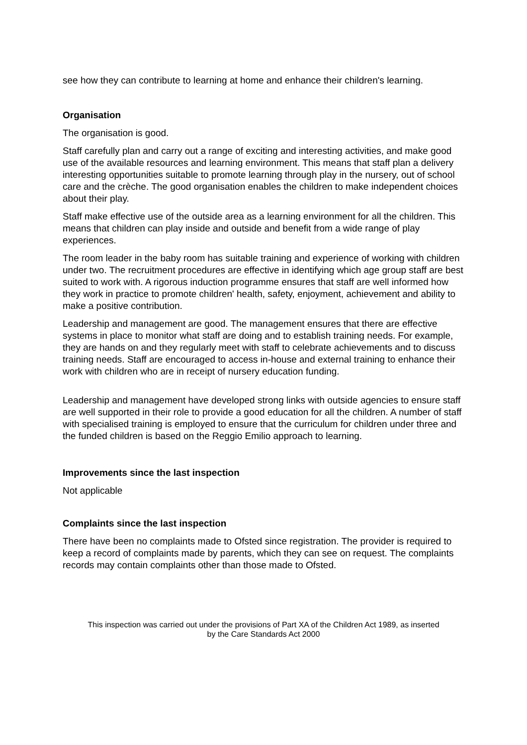see how they can contribute to learning at home and enhance their children's learning.
Organisation
The organisation is good.
Staff carefully plan and carry out a range of exciting and interesting activities, and make good use of the available resources and learning environment. This means that staff plan a delivery interesting opportunities suitable to promote learning through play in the nursery, out of school care and the crèche. The good organisation enables the children to make independent choices about their play.
Staff make effective use of the outside area as a learning environment for all the children. This means that children can play inside and outside and benefit from a wide range of play experiences.
The room leader in the baby room has suitable training and experience of working with children under two. The recruitment procedures are effective in identifying which age group staff are best suited to work with. A rigorous induction programme ensures that staff are well informed how they work in practice to promote children' health, safety, enjoyment, achievement and ability to make a positive contribution.
Leadership and management are good. The management ensures that there are effective systems in place to monitor what staff are doing and to establish training needs. For example, they are hands on and they regularly meet with staff to celebrate achievements and to discuss training needs. Staff are encouraged to access in-house and external training to enhance their work with children who are in receipt of nursery education funding.
Leadership and management have developed strong links with outside agencies to ensure staff are well supported in their role to provide a good education for all the children. A number of staff with specialised training is employed to ensure that the curriculum for children under three and the funded children is based on the Reggio Emilio approach to learning.
Improvements since the last inspection
Not applicable
Complaints since the last inspection
There have been no complaints made to Ofsted since registration. The provider is required to keep a record of complaints made by parents, which they can see on request. The complaints records may contain complaints other than those made to Ofsted.
This inspection was carried out under the provisions of Part XA of the Children Act 1989, as inserted
by the Care Standards Act 2000